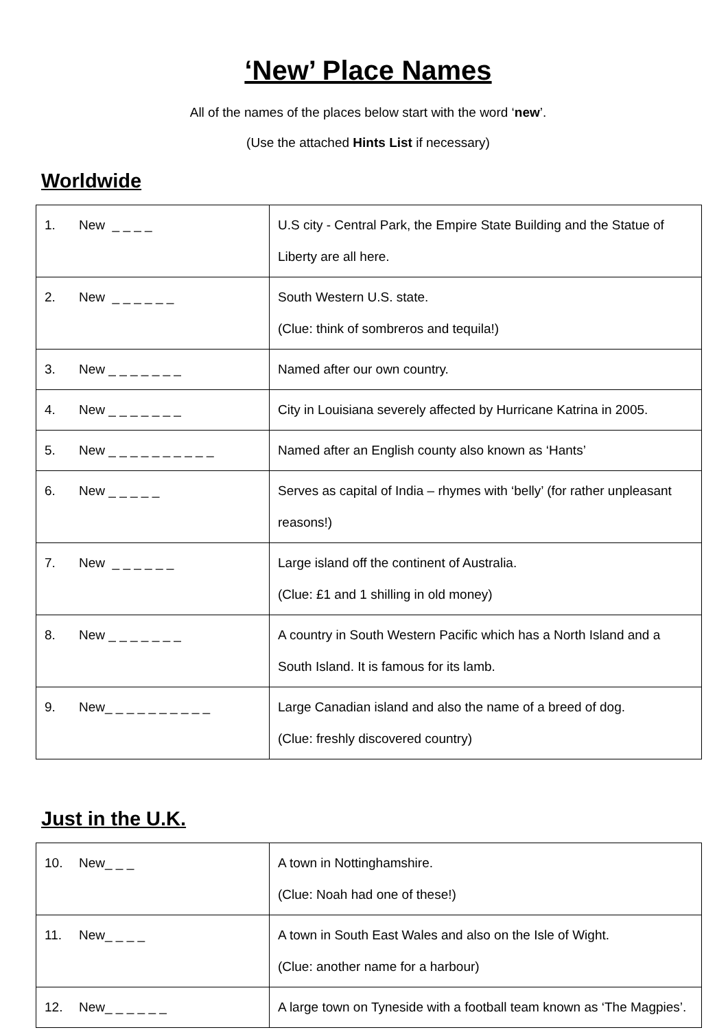‘New’ Place Names
All of the names of the places below start with the word ‘new’.
(Use the attached Hints List if necessary)
Worldwide
| 1. New _ _ _ _ | U.S city - Central Park, the Empire State Building and the Statue of Liberty are all here. |
| 2. New _ _ _ _ _ _ | South Western U.S. state. (Clue: think of sombreros and tequila!) |
| 3. New _ _ _ _ _ _ _ | Named after our own country. |
| 4. New _ _ _ _ _ _ _ | City in Louisiana severely affected by Hurricane Katrina in 2005. |
| 5. New _ _ _ _ _ _ _ _ _ _ | Named after an English county also known as ‘Hants’ |
| 6. New _ _ _ _ _ | Serves as capital of India – rhymes with ‘belly’ (for rather unpleasant reasons!) |
| 7. New _ _ _ _ _ _ | Large island off the continent of Australia. (Clue: £1 and 1 shilling in old money) |
| 8. New _ _ _ _ _ _ _ | A country in South Western Pacific which has a North Island and a South Island. It is famous for its lamb. |
| 9. New_ _ _ _ _ _ _ _ _ _ | Large Canadian island and also the name of a breed of dog. (Clue: freshly discovered country) |
Just in the U.K.
| 10. New_ _ _ | A town in Nottinghamshire. (Clue: Noah had one of these!) |
| 11. New_ _ _ _ | A town in South East Wales and also on the Isle of Wight. (Clue: another name for a harbour) |
| 12. New_ _ _ _ _ _ | A large town on Tyneside with a football team known as ‘The Magpies’. |